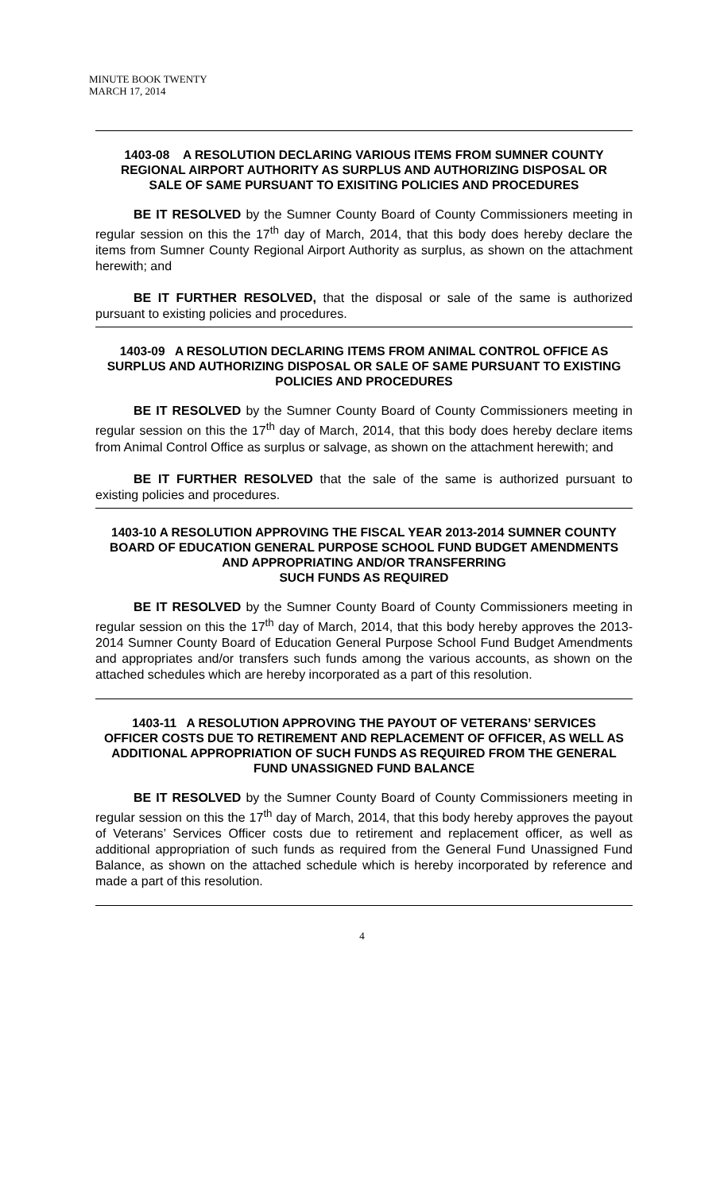MINUTE BOOK TWENTY
MARCH 17, 2014
1403-08 A RESOLUTION DECLARING VARIOUS ITEMS FROM SUMNER COUNTY REGIONAL AIRPORT AUTHORITY AS SURPLUS AND AUTHORIZING DISPOSAL OR SALE OF SAME PURSUANT TO EXISITING POLICIES AND PROCEDURES
BE IT RESOLVED by the Sumner County Board of County Commissioners meeting in regular session on this the 17<sup>th</sup> day of March, 2014, that this body does hereby declare the items from Sumner County Regional Airport Authority as surplus, as shown on the attachment herewith; and
BE IT FURTHER RESOLVED, that the disposal or sale of the same is authorized pursuant to existing policies and procedures.
1403-09 A RESOLUTION DECLARING ITEMS FROM ANIMAL CONTROL OFFICE AS SURPLUS AND AUTHORIZING DISPOSAL OR SALE OF SAME PURSUANT TO EXISTING POLICIES AND PROCEDURES
BE IT RESOLVED by the Sumner County Board of County Commissioners meeting in regular session on this the 17<sup>th</sup> day of March, 2014, that this body does hereby declare items from Animal Control Office as surplus or salvage, as shown on the attachment herewith; and
BE IT FURTHER RESOLVED that the sale of the same is authorized pursuant to existing policies and procedures.
1403-10 A RESOLUTION APPROVING THE FISCAL YEAR 2013-2014 SUMNER COUNTY BOARD OF EDUCATION GENERAL PURPOSE SCHOOL FUND BUDGET AMENDMENTS AND APPROPRIATING AND/OR TRANSFERRING
SUCH FUNDS AS REQUIRED
BE IT RESOLVED by the Sumner County Board of County Commissioners meeting in regular session on this the 17<sup>th</sup> day of March, 2014, that this body hereby approves the 2013-2014 Sumner County Board of Education General Purpose School Fund Budget Amendments and appropriates and/or transfers such funds among the various accounts, as shown on the attached schedules which are hereby incorporated as a part of this resolution.
1403-11 A RESOLUTION APPROVING THE PAYOUT OF VETERANS’ SERVICES OFFICER COSTS DUE TO RETIREMENT AND REPLACEMENT OF OFFICER, AS WELL AS ADDITIONAL APPROPRIATION OF SUCH FUNDS AS REQUIRED FROM THE GENERAL FUND UNASSIGNED FUND BALANCE
BE IT RESOLVED by the Sumner County Board of County Commissioners meeting in regular session on this the 17<sup>th</sup> day of March, 2014, that this body hereby approves the payout of Veterans’ Services Officer costs due to retirement and replacement officer, as well as additional appropriation of such funds as required from the General Fund Unassigned Fund Balance, as shown on the attached schedule which is hereby incorporated by reference and made a part of this resolution.
4